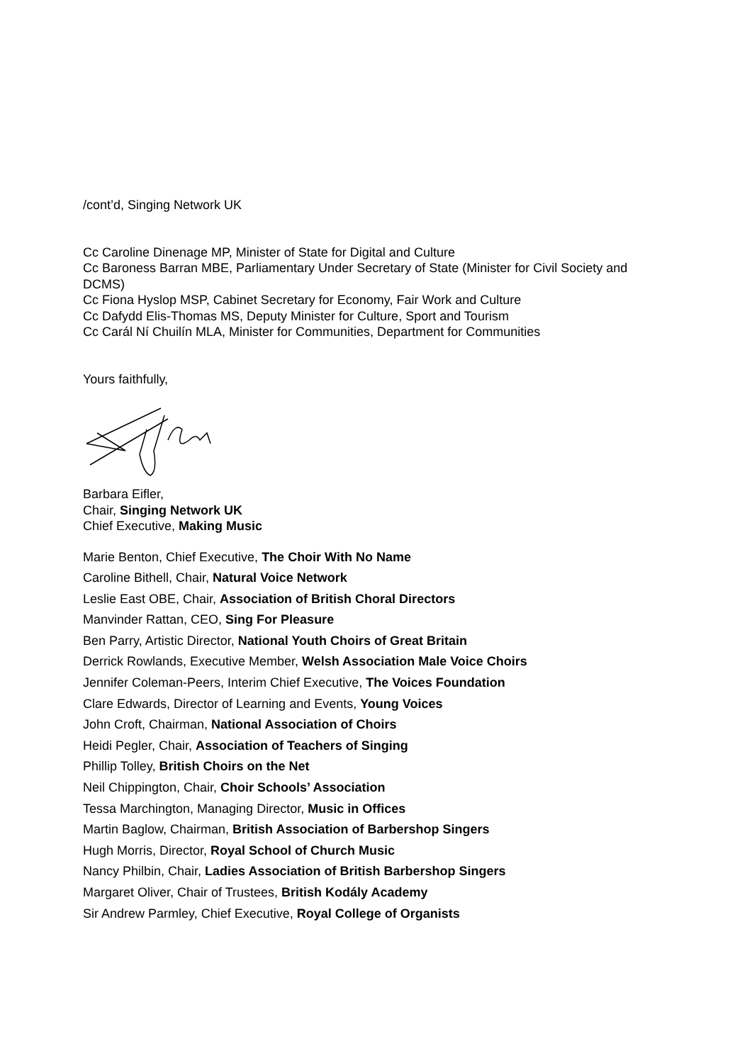/cont’d, Singing Network UK
Cc Caroline Dinenage MP, Minister of State for Digital and Culture
Cc Baroness Barran MBE, Parliamentary Under Secretary of State (Minister for Civil Society and DCMS)
Cc Fiona Hyslop MSP, Cabinet Secretary for Economy, Fair Work and Culture
Cc Dafydd Elis-Thomas MS, Deputy Minister for Culture, Sport and Tourism
Cc Carál Ní Chuilín MLA, Minister for Communities, Department for Communities
Yours faithfully,
Barbara Eifler,
Chair, Singing Network UK
Chief Executive, Making Music
Marie Benton, Chief Executive, The Choir With No Name
Caroline Bithell, Chair, Natural Voice Network
Leslie East OBE, Chair, Association of British Choral Directors
Manvinder Rattan, CEO, Sing For Pleasure
Ben Parry, Artistic Director, National Youth Choirs of Great Britain
Derrick Rowlands, Executive Member, Welsh Association Male Voice Choirs
Jennifer Coleman-Peers, Interim Chief Executive, The Voices Foundation
Clare Edwards, Director of Learning and Events, Young Voices
John Croft, Chairman, National Association of Choirs
Heidi Pegler, Chair, Association of Teachers of Singing
Phillip Tolley, British Choirs on the Net
Neil Chippington, Chair, Choir Schools’ Association
Tessa Marchington, Managing Director, Music in Offices
Martin Baglow, Chairman, British Association of Barbershop Singers
Hugh Morris, Director, Royal School of Church Music
Nancy Philbin, Chair, Ladies Association of British Barbershop Singers
Margaret Oliver, Chair of Trustees, British Kodály Academy
Sir Andrew Parmley, Chief Executive, Royal College of Organists